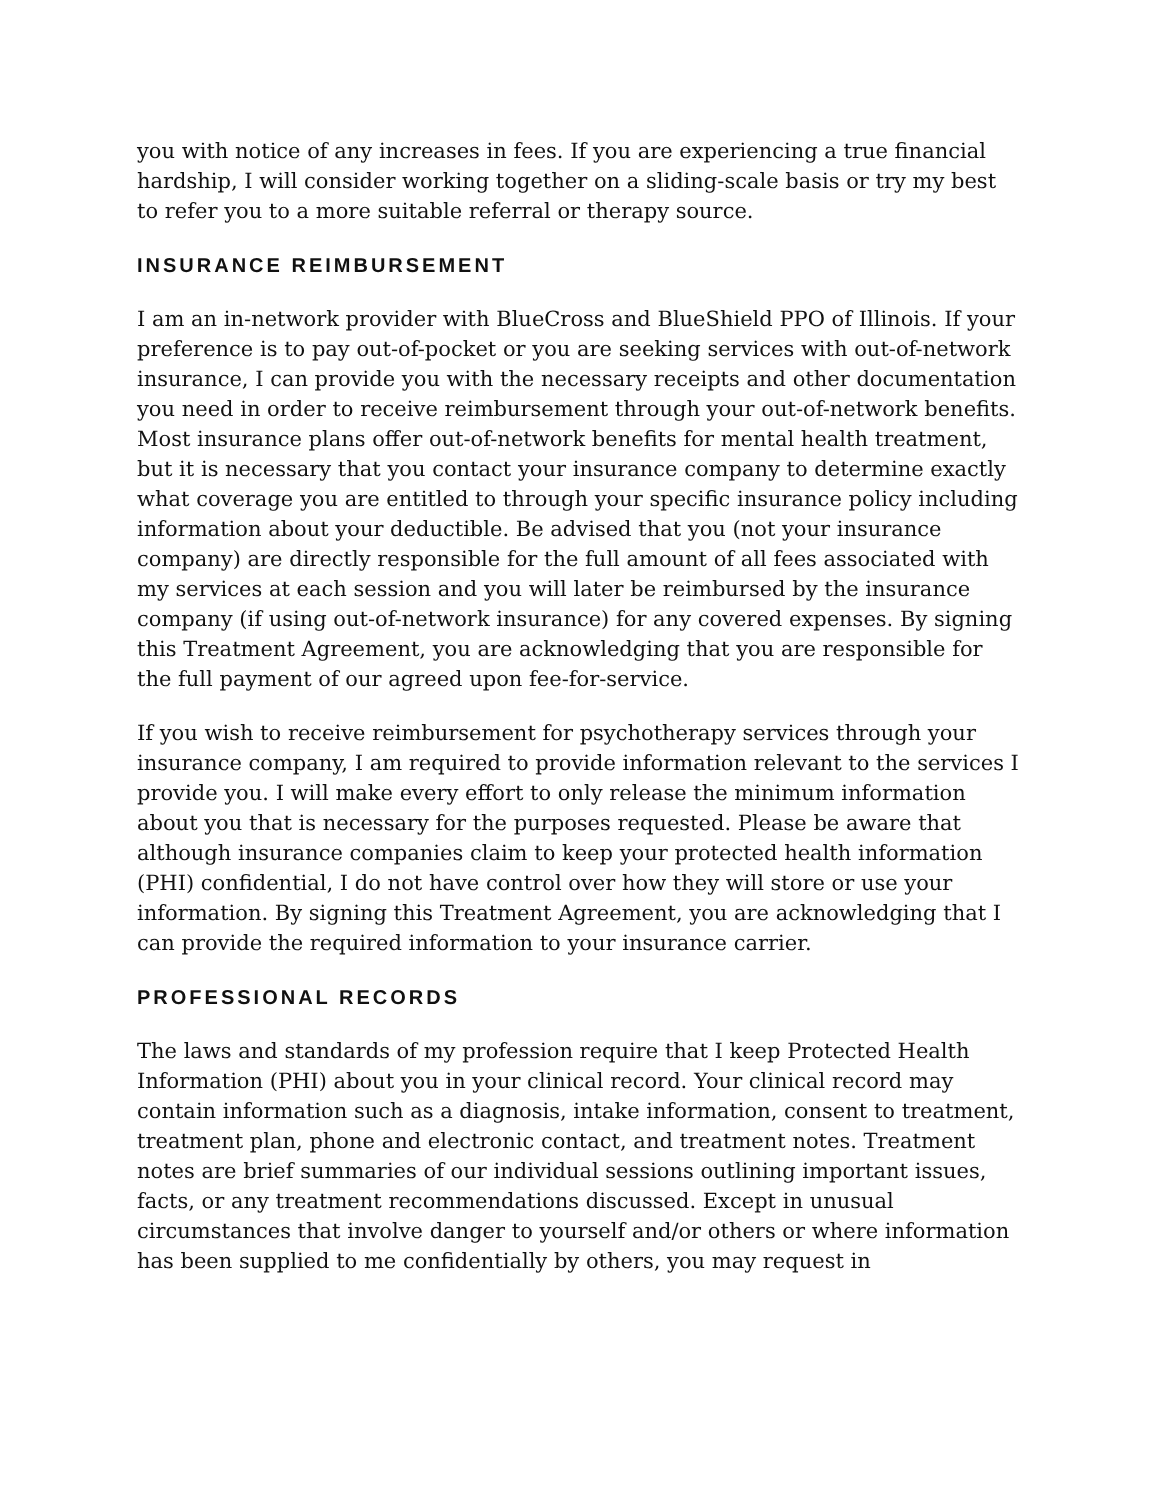you with notice of any increases in fees. If you are experiencing a true financial hardship, I will consider working together on a sliding-scale basis or try my best to refer you to a more suitable referral or therapy source.
INSURANCE REIMBURSEMENT
I am an in-network provider with BlueCross and BlueShield PPO of Illinois. If your preference is to pay out-of-pocket or you are seeking services with out-of-network insurance, I can provide you with the necessary receipts and other documentation you need in order to receive reimbursement through your out-of-network benefits. Most insurance plans offer out-of-network benefits for mental health treatment, but it is necessary that you contact your insurance company to determine exactly what coverage you are entitled to through your specific insurance policy including information about your deductible. Be advised that you (not your insurance company) are directly responsible for the full amount of all fees associated with my services at each session and you will later be reimbursed by the insurance company (if using out-of-network insurance) for any covered expenses. By signing this Treatment Agreement, you are acknowledging that you are responsible for the full payment of our agreed upon fee-for-service.
If you wish to receive reimbursement for psychotherapy services through your insurance company, I am required to provide information relevant to the services I provide you. I will make every effort to only release the minimum information about you that is necessary for the purposes requested. Please be aware that although insurance companies claim to keep your protected health information (PHI) confidential, I do not have control over how they will store or use your information. By signing this Treatment Agreement, you are acknowledging that I can provide the required information to your insurance carrier.
PROFESSIONAL RECORDS
The laws and standards of my profession require that I keep Protected Health Information (PHI) about you in your clinical record. Your clinical record may contain information such as a diagnosis, intake information, consent to treatment, treatment plan, phone and electronic contact, and treatment notes. Treatment notes are brief summaries of our individual sessions outlining important issues, facts, or any treatment recommendations discussed. Except in unusual circumstances that involve danger to yourself and/or others or where information has been supplied to me confidentially by others, you may request in